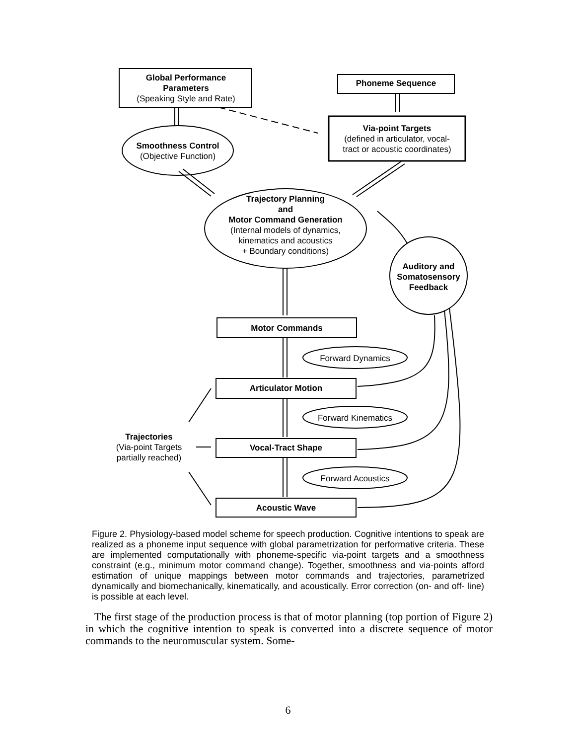Global Performance
Parameters
(Speaking Style and Rate)
Phoneme Sequence
Via-point Targets
(defined in articulator, vocal-
tract or acoustic coordinates)
Smoothness Control
(Objective Function)
Trajectory Planning
and
Motor Command Generation
(Internal models of dynamics,
kinematics and acoustics
+ Boundary conditions)
Auditory and
Somatosensory
Feedback
Motor Commands
Forward Dynamics
Articulator Motion
Forward Kinematics
Vocal-Tract Shape
Forward Acoustics
Acoustic Wave
Trajectories
(Via-point Targets
partially reached)
Figure 2. Physiology-based model scheme for speech production. Cognitive intentions to speak are realized as a phoneme input sequence with global parametrization for performative criteria. These are implemented computationally with phoneme-specific via-point targets and a smoothness constraint (e.g., minimum motor command change). Together, smoothness and via-points afford estimation of unique mappings between motor commands and trajectories, parametrized dynamically and biomechanically, kinematically, and acoustically. Error correction (on- and off- line) is possible at each level.
The first stage of the production process is that of motor planning (top portion of Figure 2) in which the cognitive intention to speak is converted into a discrete sequence of motor commands to the neuromuscular system. Some-
6